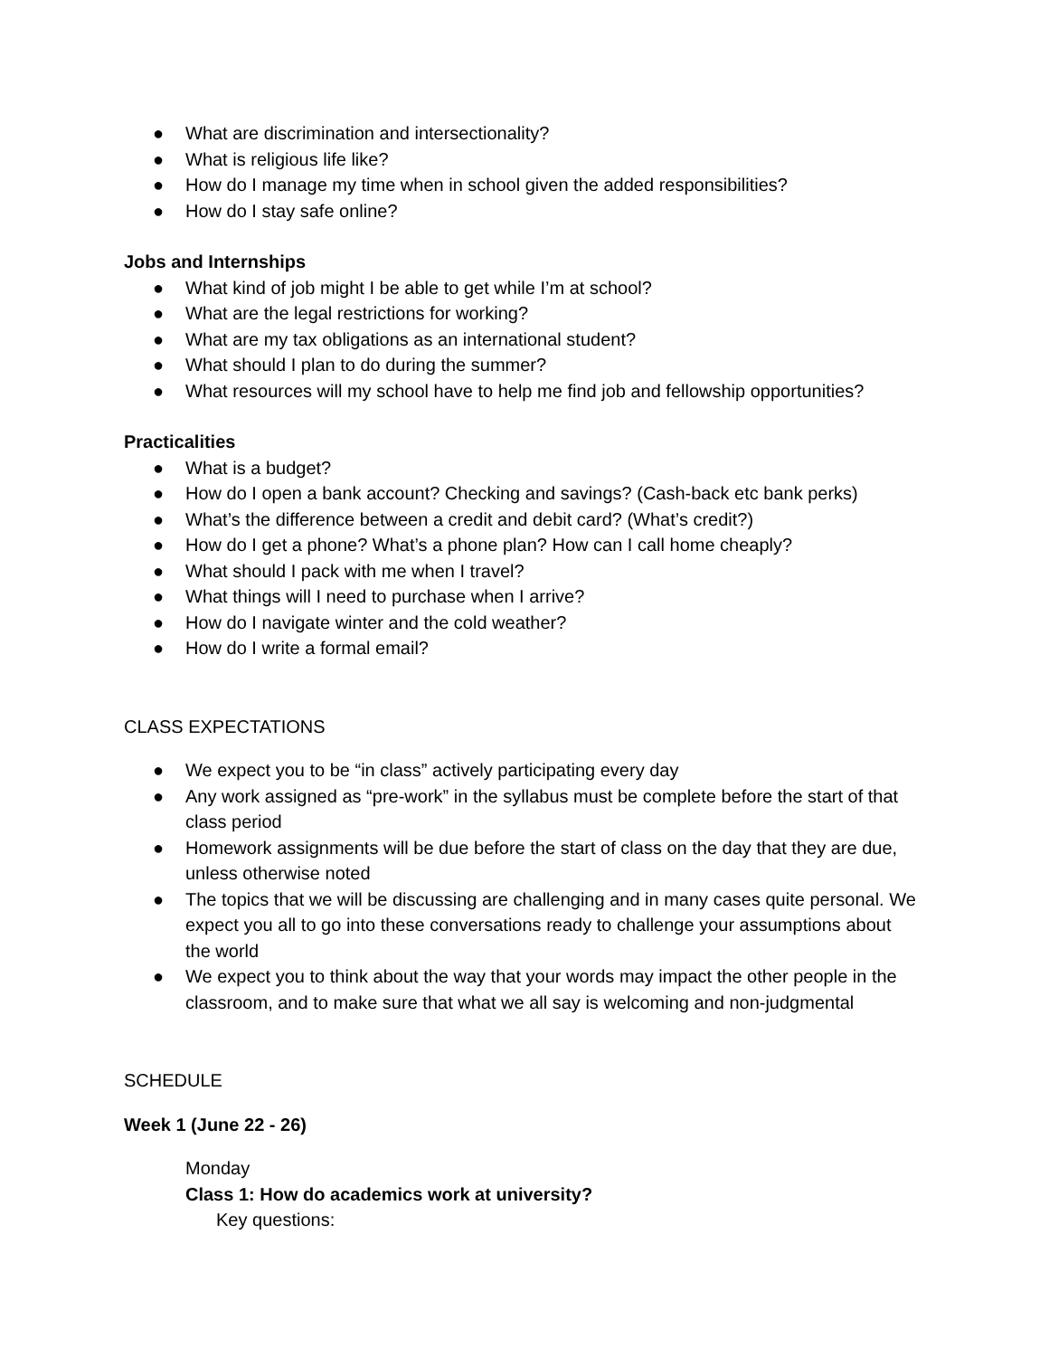● What are discrimination and intersectionality?
● What is religious life like?
● How do I manage my time when in school given the added responsibilities?
● How do I stay safe online?
Jobs and Internships
● What kind of job might I be able to get while I’m at school?
● What are the legal restrictions for working?
● What are my tax obligations as an international student?
● What should I plan to do during the summer?
● What resources will my school have to help me find job and fellowship opportunities?
Practicalities
● What is a budget?
● How do I open a bank account? Checking and savings? (Cash-back etc bank perks)
● What’s the difference between a credit and debit card? (What’s credit?)
● How do I get a phone? What’s a phone plan? How can I call home cheaply?
● What should I pack with me when I travel?
● What things will I need to purchase when I arrive?
● How do I navigate winter and the cold weather?
● How do I write a formal email?
CLASS EXPECTATIONS
● We expect you to be “in class” actively participating every day
● Any work assigned as “pre-work” in the syllabus must be complete before the start of that class period
● Homework assignments will be due before the start of class on the day that they are due, unless otherwise noted
● The topics that we will be discussing are challenging and in many cases quite personal. We expect you all to go into these conversations ready to challenge your assumptions about the world
● We expect you to think about the way that your words may impact the other people in the classroom, and to make sure that what we all say is welcoming and non-judgmental
SCHEDULE
Week 1 (June 22 - 26)
Monday
Class 1: How do academics work at university?
Key questions: